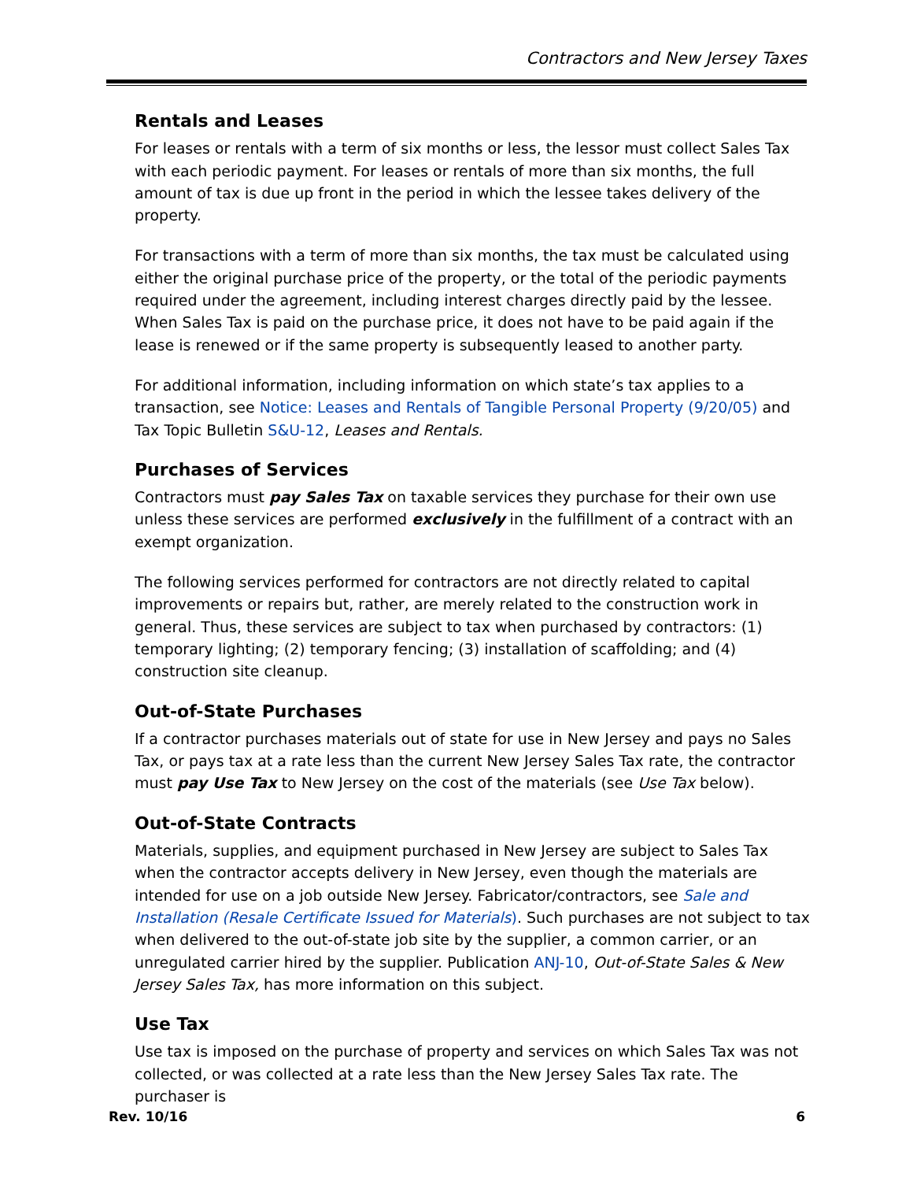Contractors and New Jersey Taxes
Rentals and Leases
For leases or rentals with a term of six months or less, the lessor must collect Sales Tax with each periodic payment. For leases or rentals of more than six months, the full amount of tax is due up front in the period in which the lessee takes delivery of the property.
For transactions with a term of more than six months, the tax must be calculated using either the original purchase price of the property, or the total of the periodic payments required under the agreement, including interest charges directly paid by the lessee. When Sales Tax is paid on the purchase price, it does not have to be paid again if the lease is renewed or if the same property is subsequently leased to another party.
For additional information, including information on which state’s tax applies to a transaction, see Notice: Leases and Rentals of Tangible Personal Property (9/20/05) and Tax Topic Bulletin S&U-12, Leases and Rentals.
Purchases of Services
Contractors must pay Sales Tax on taxable services they purchase for their own use unless these services are performed exclusively in the fulfillment of a contract with an exempt organization.
The following services performed for contractors are not directly related to capital improvements or repairs but, rather, are merely related to the construction work in general. Thus, these services are subject to tax when purchased by contractors: (1) temporary lighting; (2) temporary fencing; (3) installation of scaffolding; and (4) construction site cleanup.
Out-of-State Purchases
If a contractor purchases materials out of state for use in New Jersey and pays no Sales Tax, or pays tax at a rate less than the current New Jersey Sales Tax rate, the contractor must pay Use Tax to New Jersey on the cost of the materials (see Use Tax below).
Out-of-State Contracts
Materials, supplies, and equipment purchased in New Jersey are subject to Sales Tax when the contractor accepts delivery in New Jersey, even though the materials are intended for use on a job outside New Jersey. Fabricator/contractors, see Sale and Installation (Resale Certificate Issued for Materials). Such purchases are not subject to tax when delivered to the out-of-state job site by the supplier, a common carrier, or an unregulated carrier hired by the supplier. Publication ANJ-10, Out-of-State Sales & New Jersey Sales Tax, has more information on this subject.
Use Tax
Use tax is imposed on the purchase of property and services on which Sales Tax was not collected, or was collected at a rate less than the New Jersey Sales Tax rate. The purchaser is
Rev. 10/16 6